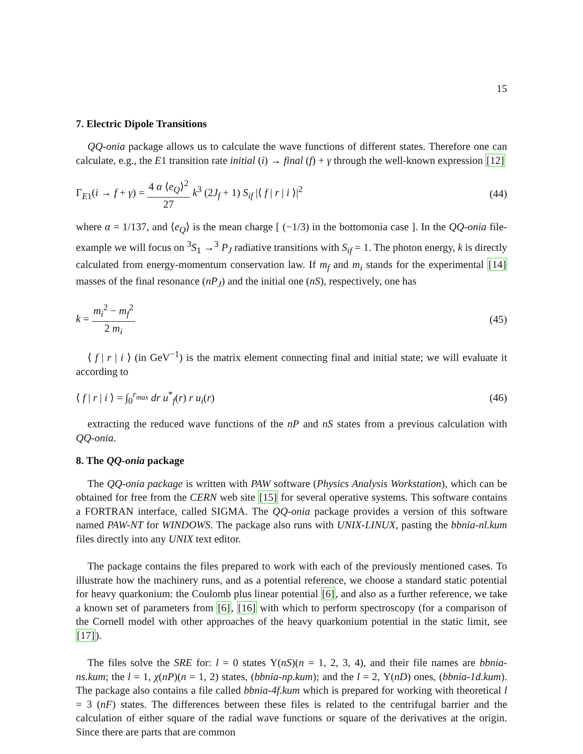15
7. Electric Dipole Transitions
QQ-onia package allows us to calculate the wave functions of different states. Therefore one can calculate, e.g., the E1 transition rate initial (i) → final (f) + γ through the well-known expression [12]
Γ<sub>E1</sub>(i → f + γ) = 4 α ⟨e<sub>Q</sub>⟩<sup>2</sup> 27 k<sup>3</sup> (2J<sub>f</sub> + 1) S<sub>if</sub> |⟨ f | r | i ⟩|<sup>2</sup> (44)
where α = 1/137, and ⟨e<sub>Q</sub>⟩ is the mean charge [ (−1/3) in the bottomonia case ]. In the QQ-onia file-example we will focus on <sup>3</sup>S<sub>1</sub> →<sup>3</sup> P<sub>J</sub> radiative transitions with S<sub>if</sub> = 1. The photon energy, k is directly calculated from energy-momentum conservation law. If m<sub>f</sub> and m<sub>i</sub> stands for the experimental [14] masses of the final resonance (nP<sub>J</sub>) and the initial one (nS), respectively, one has
k = m<sub>i</sub><sup>2</sup> − m<sub>f</sub><sup>2</sup> 2 m<sub>i</sub> (45)
⟨ f | r | i ⟩ (in GeV<sup>−1</sup>) is the matrix element connecting final and initial state; we will evaluate it according to
⟨ f | r | i ⟩ = ∫<sub>0</sub><sup>r<sub>max</sub></sup> dr u<sup>*</sup><sub>f</sub>(r) r u<sub>i</sub>(r) (46)
extracting the reduced wave functions of the nP and nS states from a previous calculation with QQ-onia.
8. The QQ-onia package
The QQ-onia package is written with PAW software (Physics Analysis Workstation), which can be obtained for free from the CERN web site [15] for several operative systems. This software contains a FORTRAN interface, called SIGMA. The QQ-onia package provides a version of this software named PAW-NT for WINDOWS. The package also runs with UNIX-LINUX, pasting the bbnia-nl.kum files directly into any UNIX text editor.
The package contains the files prepared to work with each of the previously mentioned cases. To illustrate how the machinery runs, and as a potential reference, we choose a standard static potential for heavy quarkonium: the Coulomb plus linear potential [6], and also as a further reference, we take a known set of parameters from [6], [16] with which to perform spectroscopy (for a comparison of the Cornell model with other approaches of the heavy quarkonium potential in the static limit, see [17]).
The files solve the SRE for: l = 0 states Υ(nS)(n = 1, 2, 3, 4), and their file names are bbnia-ns.kum; the l = 1, χ(nP)(n = 1, 2) states, (bbnia-np.kum); and the l = 2, Υ(nD) ones, (bbnia-1d.kum). The package also contains a file called bbnia-4f.kum which is prepared for working with theoretical l = 3 (nF) states. The differences between these files is related to the centrifugal barrier and the calculation of either square of the radial wave functions or square of the derivatives at the origin. Since there are parts that are common